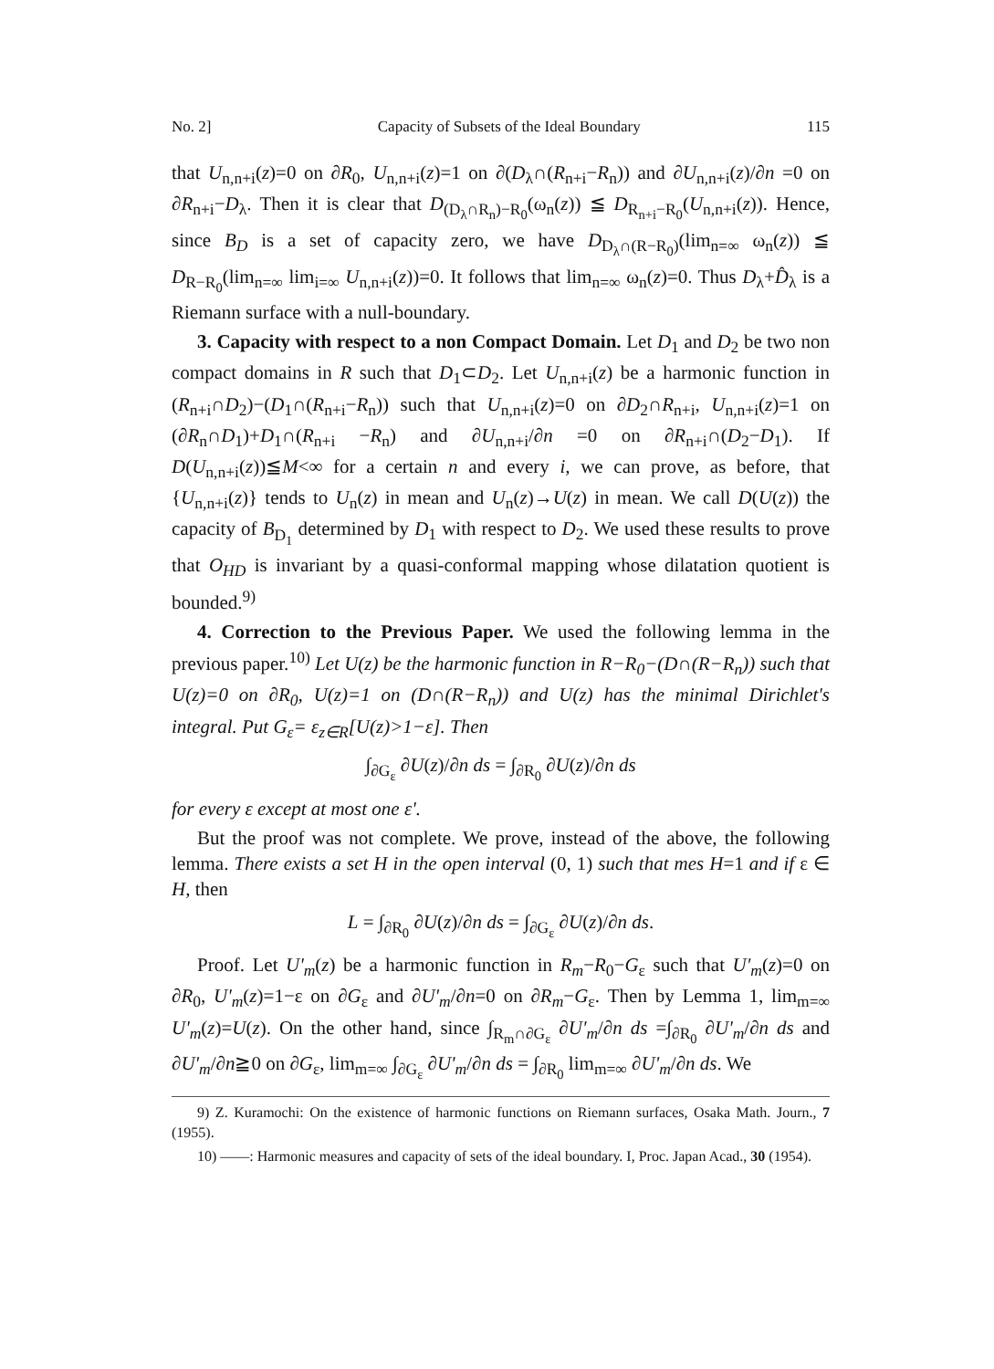No. 2] Capacity of Subsets of the Ideal Boundary 115
that U<sub>n,n+i</sub>(z)=0 on ∂R<sub>0</sub>, U<sub>n,n+i</sub>(z)=1 on ∂(D<sub>λ</sub>∩(R<sub>n+i</sub>−R<sub>n</sub>)) and ∂U<sub>n,n+i</sub>(z)/∂n =0 on ∂R<sub>n+i</sub>−D<sub>λ</sub>. Then it is clear that D<sub>(D<sub>λ</sub>∩R<sub>n</sub>)−R<sub>0</sub></sub>(ω<sub>n</sub>(z)) ≦ D<sub>R<sub>n+i</sub>−R<sub>0</sub></sub>(U<sub>n,n+i</sub>(z)). Hence, since B<sub>D</sub> is a set of capacity zero, we have D<sub>D<sub>λ</sub>∩(R−R<sub>0</sub>)</sub>(lim<sub>n=∞</sub> ω<sub>n</sub>(z)) ≦ D<sub>R−R<sub>0</sub></sub>(lim<sub>n=∞</sub> lim<sub>i=∞</sub> U<sub>n,n+i</sub>(z))=0. It follows that lim<sub>n=∞</sub> ω<sub>n</sub>(z)=0. Thus D<sub>λ</sub>+D̂<sub>λ</sub> is a Riemann surface with a null-boundary.
3. Capacity with respect to a non Compact Domain. Let D<sub>1</sub> and D<sub>2</sub> be two non compact domains in R such that D<sub>1</sub>⊂D<sub>2</sub>. Let U<sub>n,n+i</sub>(z) be a harmonic function in (R<sub>n+i</sub>∩D<sub>2</sub>)−(D<sub>1</sub>∩(R<sub>n+i</sub>−R<sub>n</sub>)) such that U<sub>n,n+i</sub>(z)=0 on ∂D<sub>2</sub>∩R<sub>n+i</sub>, U<sub>n,n+i</sub>(z)=1 on (∂R<sub>n</sub>∩D<sub>1</sub>)+D<sub>1</sub>∩(R<sub>n+i</sub> −R<sub>n</sub>) and ∂U<sub>n,n+i</sub>/∂n =0 on ∂R<sub>n+i</sub>∩(D<sub>2</sub>−D<sub>1</sub>). If D(U<sub>n,n+i</sub>(z))≦M<∞ for a certain n and every i, we can prove, as before, that {U<sub>n,n+i</sub>(z)} tends to U<sub>n</sub>(z) in mean and U<sub>n</sub>(z)→U(z) in mean. We call D(U(z)) the capacity of B<sub>D<sub>1</sub></sub> determined by D<sub>1</sub> with respect to D<sub>2</sub>. We used these results to prove that O<sub>HD</sub> is invariant by a quasi-conformal mapping whose dilatation quotient is bounded.<sup>9)</sup>
4. Correction to the Previous Paper. We used the following lemma in the previous paper.<sup>10)</sup> Let U(z) be the harmonic function in R−R<sub>0</sub>−(D∩(R−R<sub>n</sub>)) such that U(z)=0 on ∂R<sub>0</sub>, U(z)=1 on (D∩(R−R<sub>n</sub>)) and U(z) has the minimal Dirichlet's integral. Put G<sub>ε</sub>= ε<sub>z∈R</sub>[U(z)>1−ε]. Then
∫<sub>∂G<sub>ε</sub></sub> ∂U(z)/∂n ds = ∫<sub>∂R<sub>0</sub></sub> ∂U(z)/∂n ds
for every ε except at most one ε'.
But the proof was not complete. We prove, instead of the above, the following lemma. There exists a set H in the open interval (0, 1) such that mes H=1 and if ε ∈ H, then
L = ∫<sub>∂R<sub>0</sub></sub> ∂U(z)/∂n ds = ∫<sub>∂G<sub>ε</sub></sub> ∂U(z)/∂n ds.
Proof. Let U'<sub>m</sub>(z) be a harmonic function in R<sub>m</sub>−R<sub>0</sub>−G<sub>ε</sub> such that U'<sub>m</sub>(z)=0 on ∂R<sub>0</sub>, U'<sub>m</sub>(z)=1−ε on ∂G<sub>ε</sub> and ∂U'<sub>m</sub>/∂n=0 on ∂R<sub>m</sub>−G<sub>ε</sub>. Then by Lemma 1, lim<sub>m=∞</sub> U'<sub>m</sub>(z)=U(z). On the other hand, since ∫<sub>R<sub>m</sub>∩∂G<sub>ε</sub></sub> ∂U'<sub>m</sub>/∂n ds =∫<sub>∂R<sub>0</sub></sub> ∂U'<sub>m</sub>/∂n ds and ∂U'<sub>m</sub>/∂n≧0 on ∂G<sub>ε</sub>, lim<sub>m=∞</sub> ∫<sub>∂G<sub>ε</sub></sub> ∂U'<sub>m</sub>/∂n ds = ∫<sub>∂R<sub>0</sub></sub> lim<sub>m=∞</sub> ∂U'<sub>m</sub>/∂n ds. We
9) Z. Kuramochi: On the existence of harmonic functions on Riemann surfaces, Osaka Math. Journ., 7 (1955).
10) ——: Harmonic measures and capacity of sets of the ideal boundary. I, Proc. Japan Acad., 30 (1954).